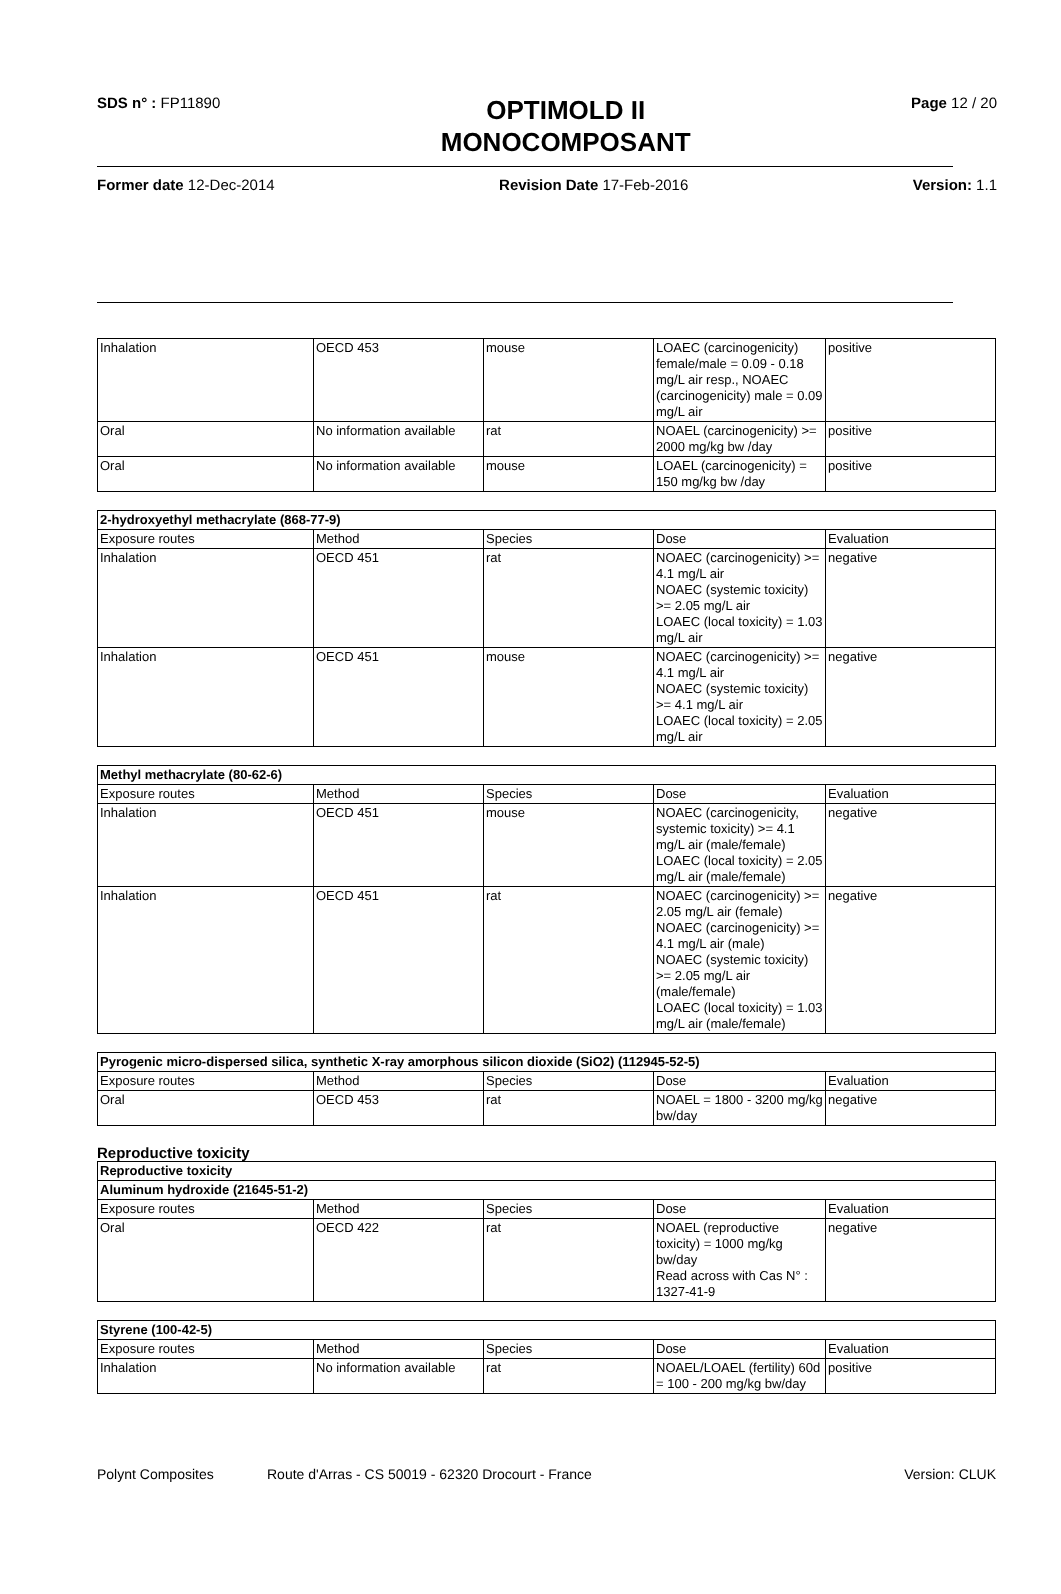SDS n° : FP11890
OPTIMOLD II
MONOCOMPOSANT
Page 12 / 20
Former date 12-Dec-2014 Revision Date 17-Feb-2016 Version: 1.1
| Inhalation | OECD 453 | mouse | LOAEC (carcinogenicity) female/male = 0.09 - 0.18 mg/L air resp., NOAEC (carcinogenicity) male = 0.09 mg/L air | positive |
| Oral | No information available | rat | NOAEL (carcinogenicity) >= 2000 mg/kg bw /day | positive |
| Oral | No information available | mouse | LOAEL (carcinogenicity) = 150 mg/kg bw /day | positive |
| 2-hydroxyethyl methacrylate (868-77-9) | | | | |
| --- | --- | --- | --- | --- |
| Exposure routes | Method | Species | Dose | Evaluation |
| Inhalation | OECD 451 | rat | NOAEC (carcinogenicity) >= 4.1 mg/L air NOAEC (systemic toxicity) >= 2.05 mg/L air LOAEC (local toxicity) = 1.03 mg/L air | negative |
| Inhalation | OECD 451 | mouse | NOAEC (carcinogenicity) >= 4.1 mg/L air NOAEC (systemic toxicity) >= 4.1 mg/L air LOAEC (local toxicity) = 2.05 mg/L air | negative |
| Methyl methacrylate (80-62-6) | | | | |
| --- | --- | --- | --- | --- |
| Exposure routes | Method | Species | Dose | Evaluation |
| Inhalation | OECD 451 | mouse | NOAEC (carcinogenicity, systemic toxicity) >= 4.1 mg/L air (male/female) LOAEC (local toxicity) = 2.05 mg/L air (male/female) | negative |
| Inhalation | OECD 451 | rat | NOAEC (carcinogenicity) >= 2.05 mg/L air (female) NOAEC (carcinogenicity) >= 4.1 mg/L air (male) NOAEC (systemic toxicity) >= 2.05 mg/L air (male/female) LOAEC (local toxicity) = 1.03 mg/L air (male/female) | negative |
| Pyrogenic micro-dispersed silica, synthetic X-ray amorphous silicon dioxide (SiO2) (112945-52-5) | | | | |
| --- | --- | --- | --- | --- |
| Exposure routes | Method | Species | Dose | Evaluation |
| Oral | OECD 453 | rat | NOAEL = 1800 - 3200 mg/kg bw/day | negative |
Reproductive toxicity
| Reproductive toxicity | | | | |
| --- | --- | --- | --- | --- |
| Aluminum hydroxide (21645-51-2) | | | | |
| Exposure routes | Method | Species | Dose | Evaluation |
| Oral | OECD 422 | rat | NOAEL (reproductive toxicity) = 1000 mg/kg bw/day Read across with Cas N° : 1327-41-9 | negative |
| Styrene (100-42-5) | | | | |
| --- | --- | --- | --- | --- |
| Exposure routes | Method | Species | Dose | Evaluation |
| Inhalation | No information available | rat | NOAEL/LOAEL (fertility) 60d = 100 - 200 mg/kg bw/day | positive |
Polynt Composites Route d'Arras - CS 50019 - 62320 Drocourt - France
Version: CLUK